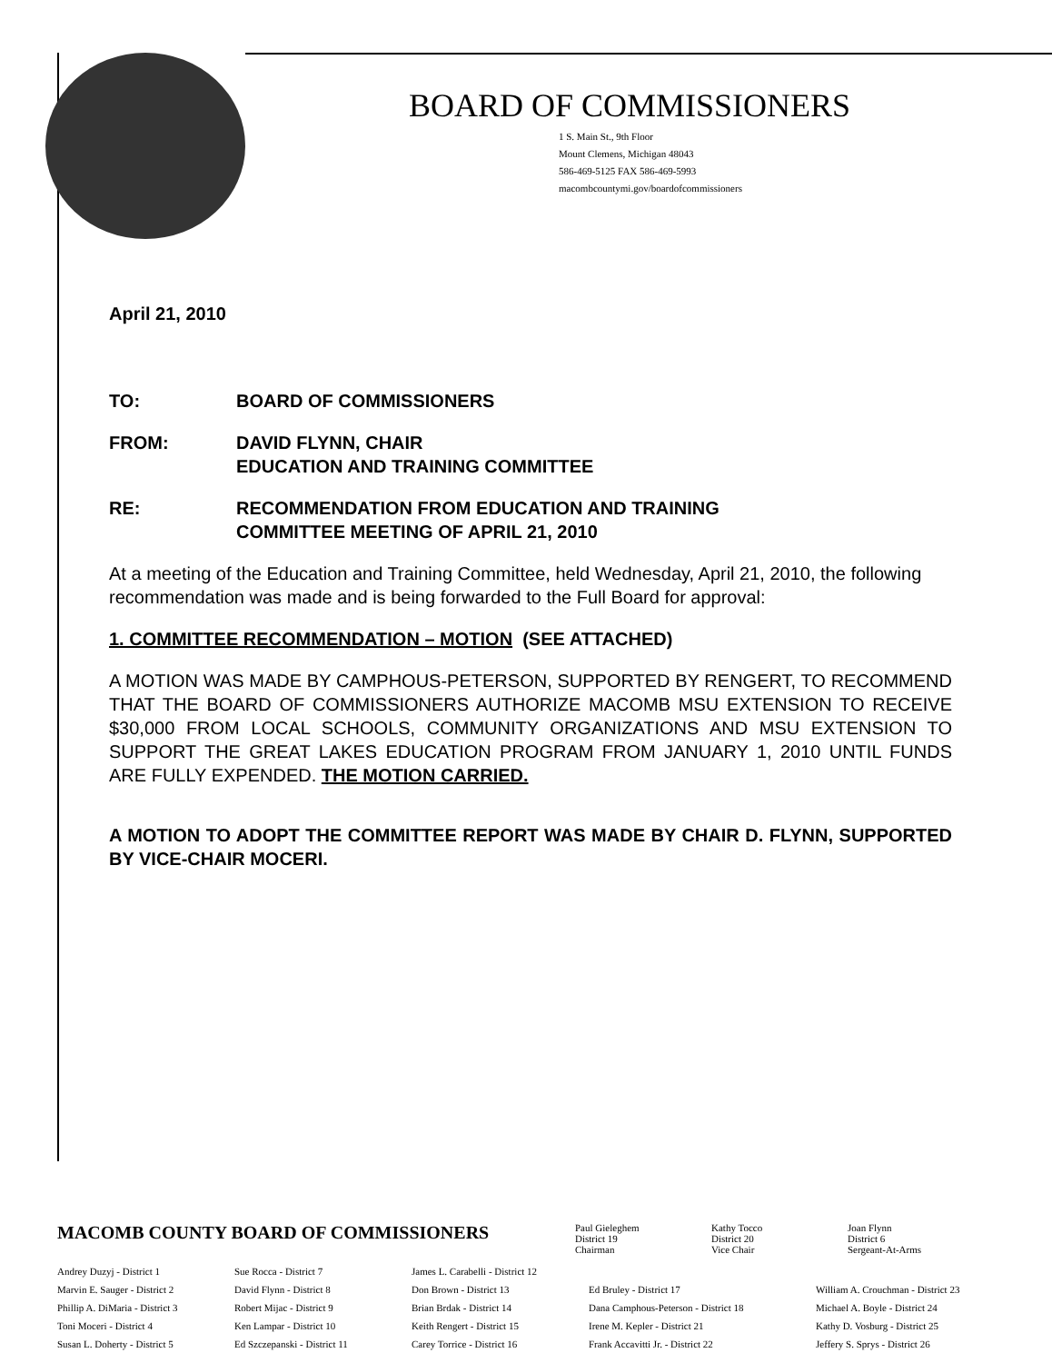BOARD OF COMMISSIONERS
1 S. Main St., 9th Floor
Mount Clemens, Michigan 48043
586-469-5125 FAX 586-469-5993
macombcountymi.gov/boardofcommissioners
April 21, 2010
TO: BOARD OF COMMISSIONERS
FROM: DAVID FLYNN, CHAIR
EDUCATION AND TRAINING COMMITTEE
RE: RECOMMENDATION FROM EDUCATION AND TRAINING
COMMITTEE MEETING OF APRIL 21, 2010
At a meeting of the Education and Training Committee, held Wednesday, April 21, 2010, the following recommendation was made and is being forwarded to the Full Board for approval:
1. COMMITTEE RECOMMENDATION – MOTION (SEE ATTACHED)
A MOTION WAS MADE BY CAMPHOUS-PETERSON, SUPPORTED BY RENGERT, TO RECOMMEND THAT THE BOARD OF COMMISSIONERS AUTHORIZE MACOMB MSU EXTENSION TO RECEIVE $30,000 FROM LOCAL SCHOOLS, COMMUNITY ORGANIZATIONS AND MSU EXTENSION TO SUPPORT THE GREAT LAKES EDUCATION PROGRAM FROM JANUARY 1, 2010 UNTIL FUNDS ARE FULLY EXPENDED. THE MOTION CARRIED.
A MOTION TO ADOPT THE COMMITTEE REPORT WAS MADE BY CHAIR D. FLYNN, SUPPORTED BY VICE-CHAIR MOCERI.
MACOMB COUNTY BOARD OF COMMISSIONERS
Paul Gieleghem
District 19
Chairman
Kathy Tocco
District 20
Vice Chair
Joan Flynn
District 6
Sergeant-At-Arms
Andrey Duzyj - District 1
Marvin E. Sauger - District 2
Phillip A. DiMaria - District 3
Toni Moceri - District 4
Susan L. Doherty - District 5
Sue Rocca - District 7
David Flynn - District 8
Robert Mijac - District 9
Ken Lampar - District 10
Ed Szczepanski - District 11
James L. Carabelli - District 12
Don Brown - District 13
Brian Brdak - District 14
Keith Rengert - District 15
Carey Torrice - District 16
Ed Bruley - District 17
Dana Camphous-Peterson - District 18
Irene M. Kepler - District 21
Frank Accavitti Jr. - District 22
William A. Crouchman - District 23
Michael A. Boyle - District 24
Kathy D. Vosburg - District 25
Jeffery S. Sprys - District 26